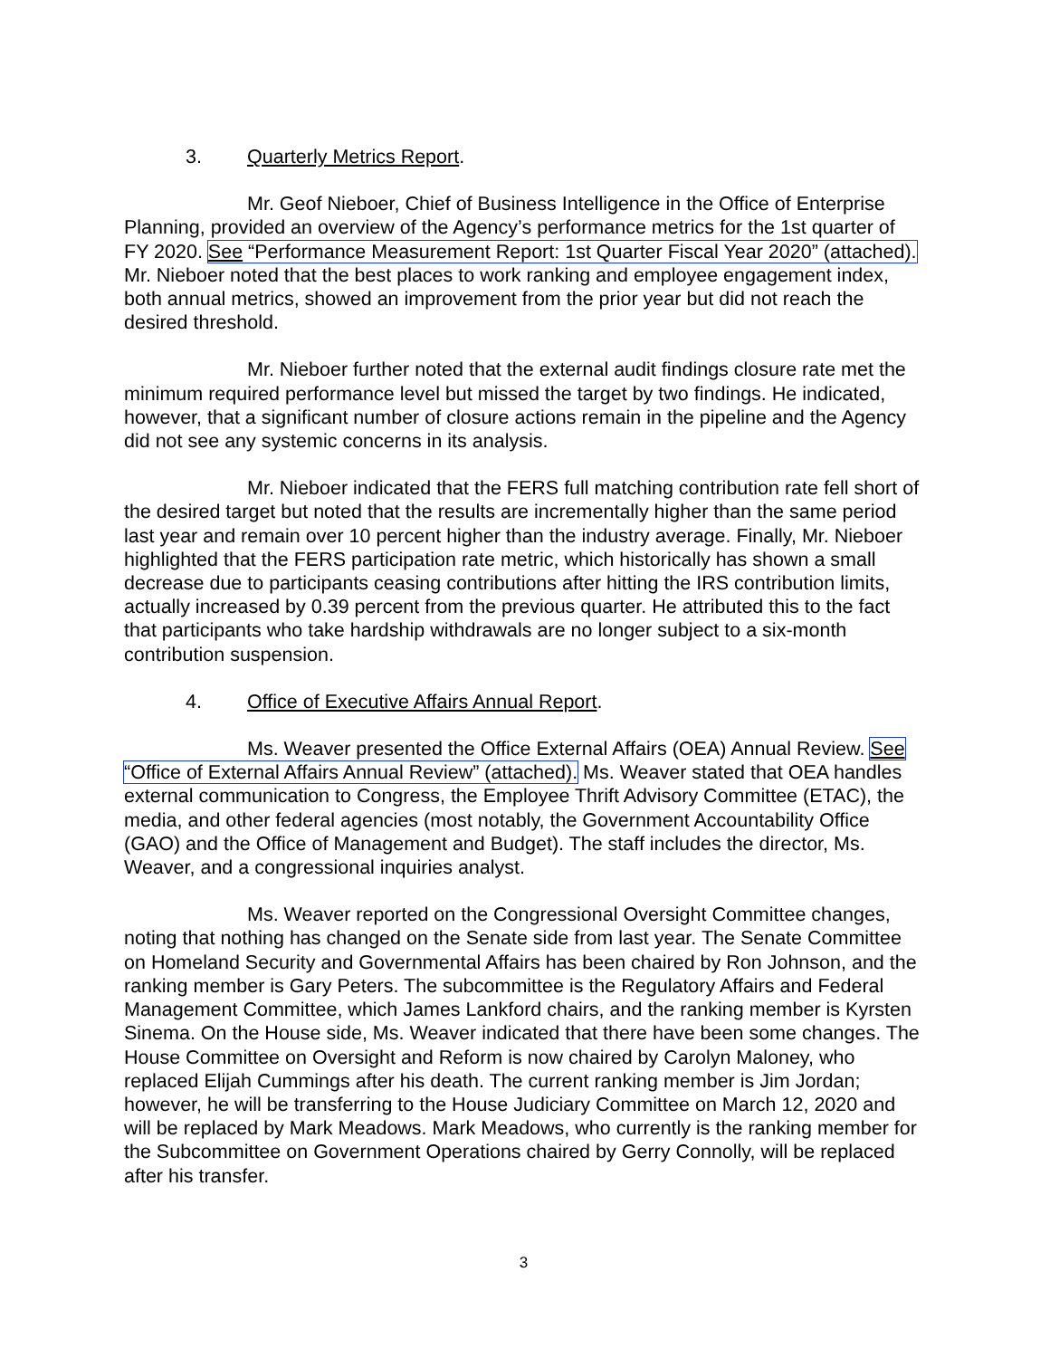3. Quarterly Metrics Report.
Mr. Geof Nieboer, Chief of Business Intelligence in the Office of Enterprise Planning, provided an overview of the Agency’s performance metrics for the 1st quarter of FY 2020. See “Performance Measurement Report: 1st Quarter Fiscal Year 2020” (attached). Mr. Nieboer noted that the best places to work ranking and employee engagement index, both annual metrics, showed an improvement from the prior year but did not reach the desired threshold.
Mr. Nieboer further noted that the external audit findings closure rate met the minimum required performance level but missed the target by two findings. He indicated, however, that a significant number of closure actions remain in the pipeline and the Agency did not see any systemic concerns in its analysis.
Mr. Nieboer indicated that the FERS full matching contribution rate fell short of the desired target but noted that the results are incrementally higher than the same period last year and remain over 10 percent higher than the industry average. Finally, Mr. Nieboer highlighted that the FERS participation rate metric, which historically has shown a small decrease due to participants ceasing contributions after hitting the IRS contribution limits, actually increased by 0.39 percent from the previous quarter. He attributed this to the fact that participants who take hardship withdrawals are no longer subject to a six-month contribution suspension.
4. Office of Executive Affairs Annual Report.
Ms. Weaver presented the Office External Affairs (OEA) Annual Review. See “Office of External Affairs Annual Review” (attached). Ms. Weaver stated that OEA handles external communication to Congress, the Employee Thrift Advisory Committee (ETAC), the media, and other federal agencies (most notably, the Government Accountability Office (GAO) and the Office of Management and Budget). The staff includes the director, Ms. Weaver, and a congressional inquiries analyst.
Ms. Weaver reported on the Congressional Oversight Committee changes, noting that nothing has changed on the Senate side from last year. The Senate Committee on Homeland Security and Governmental Affairs has been chaired by Ron Johnson, and the ranking member is Gary Peters. The subcommittee is the Regulatory Affairs and Federal Management Committee, which James Lankford chairs, and the ranking member is Kyrsten Sinema. On the House side, Ms. Weaver indicated that there have been some changes. The House Committee on Oversight and Reform is now chaired by Carolyn Maloney, who replaced Elijah Cummings after his death. The current ranking member is Jim Jordan; however, he will be transferring to the House Judiciary Committee on March 12, 2020 and will be replaced by Mark Meadows. Mark Meadows, who currently is the ranking member for the Subcommittee on Government Operations chaired by Gerry Connolly, will be replaced after his transfer.
3